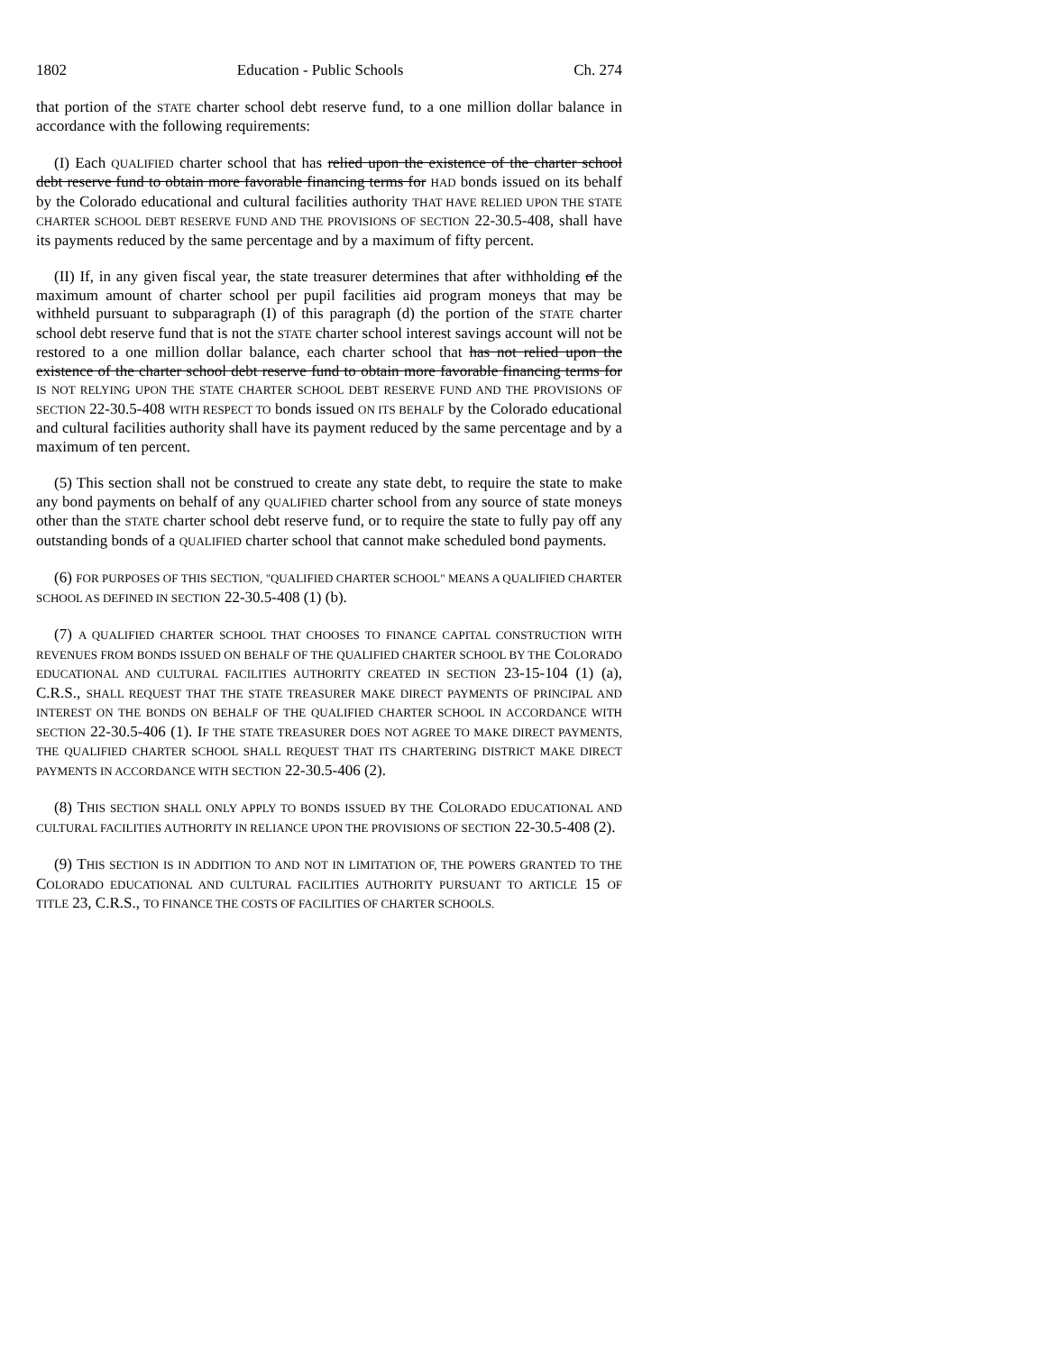1802 Education - Public Schools Ch. 274
that portion of the STATE charter school debt reserve fund, to a one million dollar balance in accordance with the following requirements:
(I) Each QUALIFIED charter school that has relied upon the existence of the charter school debt reserve fund to obtain more favorable financing terms for HAD bonds issued on its behalf by the Colorado educational and cultural facilities authority THAT HAVE RELIED UPON THE STATE CHARTER SCHOOL DEBT RESERVE FUND AND THE PROVISIONS OF SECTION 22-30.5-408, shall have its payments reduced by the same percentage and by a maximum of fifty percent.
(II) If, in any given fiscal year, the state treasurer determines that after withholding of the maximum amount of charter school per pupil facilities aid program moneys that may be withheld pursuant to subparagraph (I) of this paragraph (d) the portion of the STATE charter school debt reserve fund that is not the STATE charter school interest savings account will not be restored to a one million dollar balance, each charter school that has not relied upon the existence of the charter school debt reserve fund to obtain more favorable financing terms for IS NOT RELYING UPON THE STATE CHARTER SCHOOL DEBT RESERVE FUND AND THE PROVISIONS OF SECTION 22-30.5-408 WITH RESPECT TO bonds issued ON ITS BEHALF by the Colorado educational and cultural facilities authority shall have its payment reduced by the same percentage and by a maximum of ten percent.
(5) This section shall not be construed to create any state debt, to require the state to make any bond payments on behalf of any QUALIFIED charter school from any source of state moneys other than the STATE charter school debt reserve fund, or to require the state to fully pay off any outstanding bonds of a QUALIFIED charter school that cannot make scheduled bond payments.
(6) FOR PURPOSES OF THIS SECTION, "QUALIFIED CHARTER SCHOOL" MEANS A QUALIFIED CHARTER SCHOOL AS DEFINED IN SECTION 22-30.5-408 (1) (b).
(7) A QUALIFIED CHARTER SCHOOL THAT CHOOSES TO FINANCE CAPITAL CONSTRUCTION WITH REVENUES FROM BONDS ISSUED ON BEHALF OF THE QUALIFIED CHARTER SCHOOL BY THE COLORADO EDUCATIONAL AND CULTURAL FACILITIES AUTHORITY CREATED IN SECTION 23-15-104 (1) (a), C.R.S., SHALL REQUEST THAT THE STATE TREASURER MAKE DIRECT PAYMENTS OF PRINCIPAL AND INTEREST ON THE BONDS ON BEHALF OF THE QUALIFIED CHARTER SCHOOL IN ACCORDANCE WITH SECTION 22-30.5-406 (1). IF THE STATE TREASURER DOES NOT AGREE TO MAKE DIRECT PAYMENTS, THE QUALIFIED CHARTER SCHOOL SHALL REQUEST THAT ITS CHARTERING DISTRICT MAKE DIRECT PAYMENTS IN ACCORDANCE WITH SECTION 22-30.5-406 (2).
(8) THIS SECTION SHALL ONLY APPLY TO BONDS ISSUED BY THE COLORADO EDUCATIONAL AND CULTURAL FACILITIES AUTHORITY IN RELIANCE UPON THE PROVISIONS OF SECTION 22-30.5-408 (2).
(9) THIS SECTION IS IN ADDITION TO AND NOT IN LIMITATION OF, THE POWERS GRANTED TO THE COLORADO EDUCATIONAL AND CULTURAL FACILITIES AUTHORITY PURSUANT TO ARTICLE 15 OF TITLE 23, C.R.S., TO FINANCE THE COSTS OF FACILITIES OF CHARTER SCHOOLS.